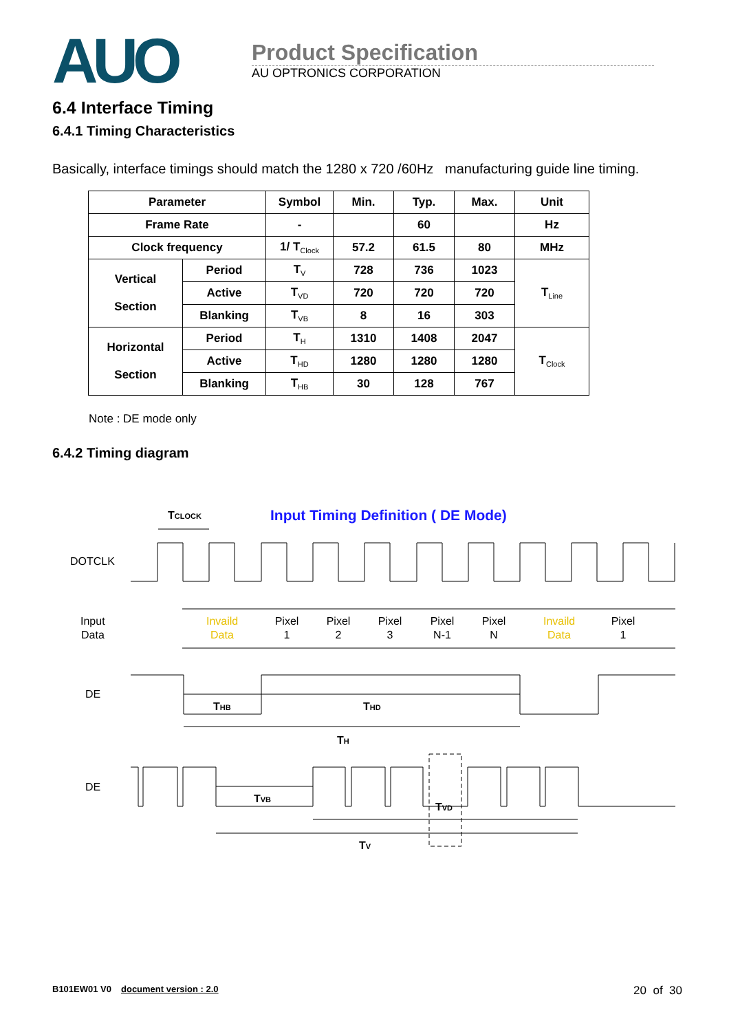AUO
Product Specification
AU OPTRONICS CORPORATION
6.4 Interface Timing
6.4.1 Timing Characteristics
Basically, interface timings should match the 1280 x 720 /60Hz manufacturing guide line timing.
| Parameter | | Symbol | Min. | Typ. | Max. | Unit |
| --- | --- | --- | --- | --- | --- | --- |
| Frame Rate | | - | | 60 | | Hz |
| Clock frequency | | 1/ T<sub>Clock</sub> | 57.2 | 61.5 | 80 | MHz |
| Vertical Section | Period | T<sub>V</sub> | 728 | 736 | 1023 | T<sub>Line</sub> |
| | Active | T<sub>VD</sub> | 720 | 720 | 720 | |
| | Blanking | T<sub>VB</sub> | 8 | 16 | 303 | |
| Horizontal Section | Period | T<sub>H</sub> | 1310 | 1408 | 2047 | T<sub>Clock</sub> |
| | Active | T<sub>HD</sub> | 1280 | 1280 | 1280 | |
| | Blanking | T<sub>HB</sub> | 30 | 128 | 767 | |
Note : DE mode only
6.4.2 Timing diagram
Input Timing Definition ( DE Mode)
TCLOCK
DOTCLK
Input
Data
Invaild
Data
Invaild
Data
Pixel
1
Pixel
2
Pixel
3
Pixel
N-1
Pixel
N
Pixel
1
DE
THB
THD
TH
DE
TVB
TVD
TV
B101EW01 V0 document version : 2.0 20 of 30